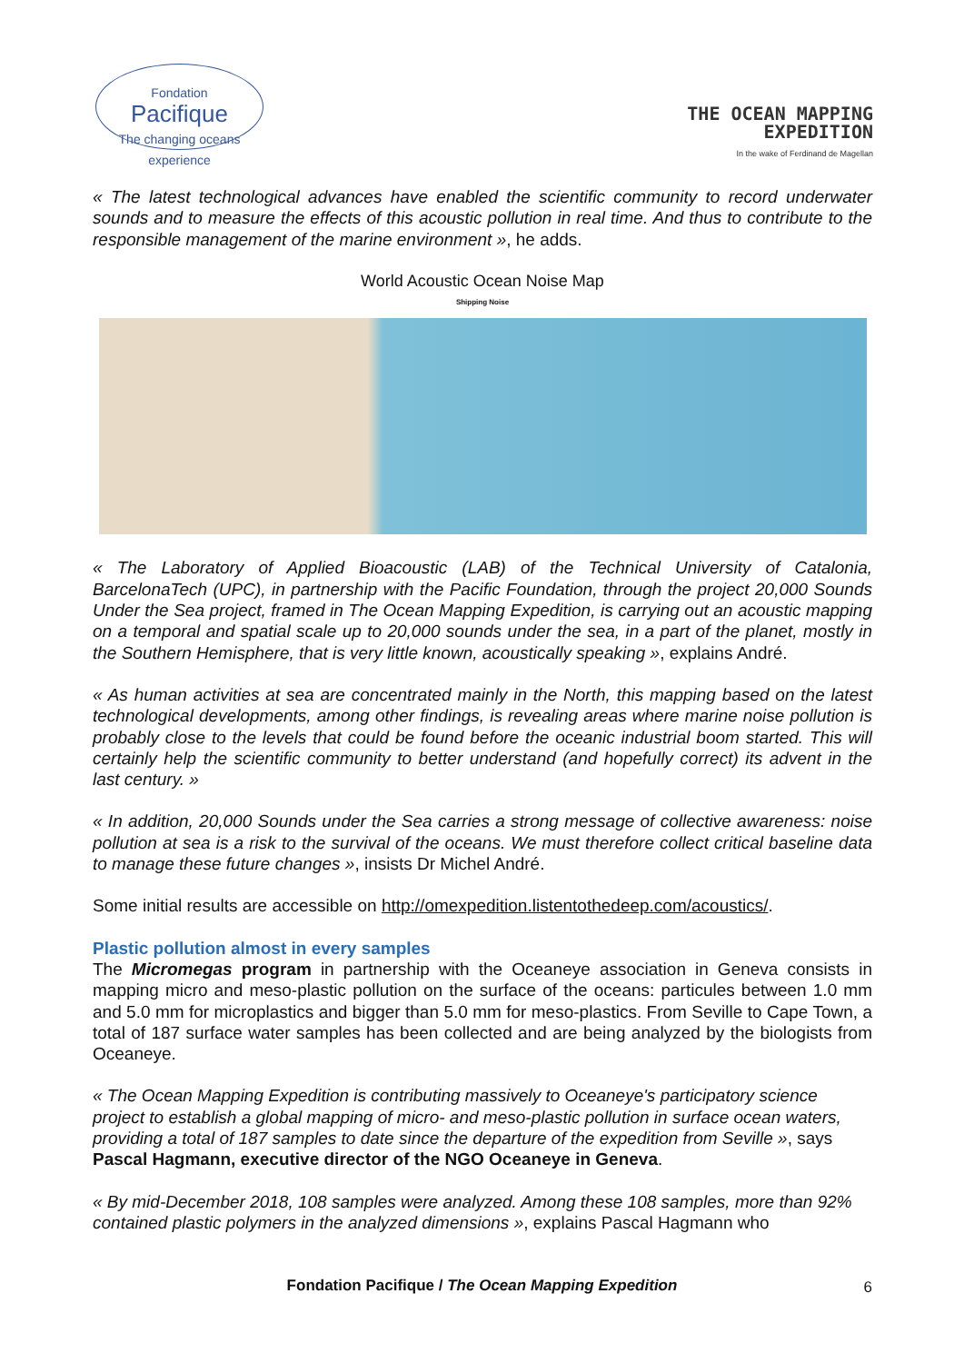Fondation
Pacifique
The changing oceans experience
THE OCEAN MAPPING
EXPEDITION
In the wake of Ferdinand de Magellan
« The latest technological advances have enabled the scientific community to record underwater sounds and to measure the effects of this acoustic pollution in real time. And thus to contribute to the responsible management of the marine environment », he adds.
World Acoustic Ocean Noise Map
Shipping Noise
« The Laboratory of Applied Bioacoustic (LAB) of the Technical University of Catalonia, BarcelonaTech (UPC), in partnership with the Pacific Foundation, through the project 20,000 Sounds Under the Sea project, framed in The Ocean Mapping Expedition, is carrying out an acoustic mapping on a temporal and spatial scale up to 20,000 sounds under the sea, in a part of the planet, mostly in the Southern Hemisphere, that is very little known, acoustically speaking », explains André.
« As human activities at sea are concentrated mainly in the North, this mapping based on the latest technological developments, among other findings, is revealing areas where marine noise pollution is probably close to the levels that could be found before the oceanic industrial boom started. This will certainly help the scientific community to better understand (and hopefully correct) its advent in the last century. »
« In addition, 20,000 Sounds under the Sea carries a strong message of collective awareness: noise pollution at sea is a risk to the survival of the oceans. We must therefore collect critical baseline data to manage these future changes », insists Dr Michel André.
Some initial results are accessible on http://omexpedition.listentothedeep.com/acoustics/.
Plastic pollution almost in every samples
The Micromegas program in partnership with the Oceaneye association in Geneva consists in mapping micro and meso-plastic pollution on the surface of the oceans: particules between 1.0 mm and 5.0 mm for microplastics and bigger than 5.0 mm for meso-plastics. From Seville to Cape Town, a total of 187 surface water samples has been collected and are being analyzed by the biologists from Oceaneye.
« The Ocean Mapping Expedition is contributing massively to Oceaneye's participatory science project to establish a global mapping of micro- and meso-plastic pollution in surface ocean waters, providing a total of 187 samples to date since the departure of the expedition from Seville », says Pascal Hagmann, executive director of the NGO Oceaneye in Geneva.
« By mid-December 2018, 108 samples were analyzed. Among these 108 samples, more than 92% contained plastic polymers in the analyzed dimensions », explains Pascal Hagmann who
Fondation Pacifique / The Ocean Mapping Expedition 6